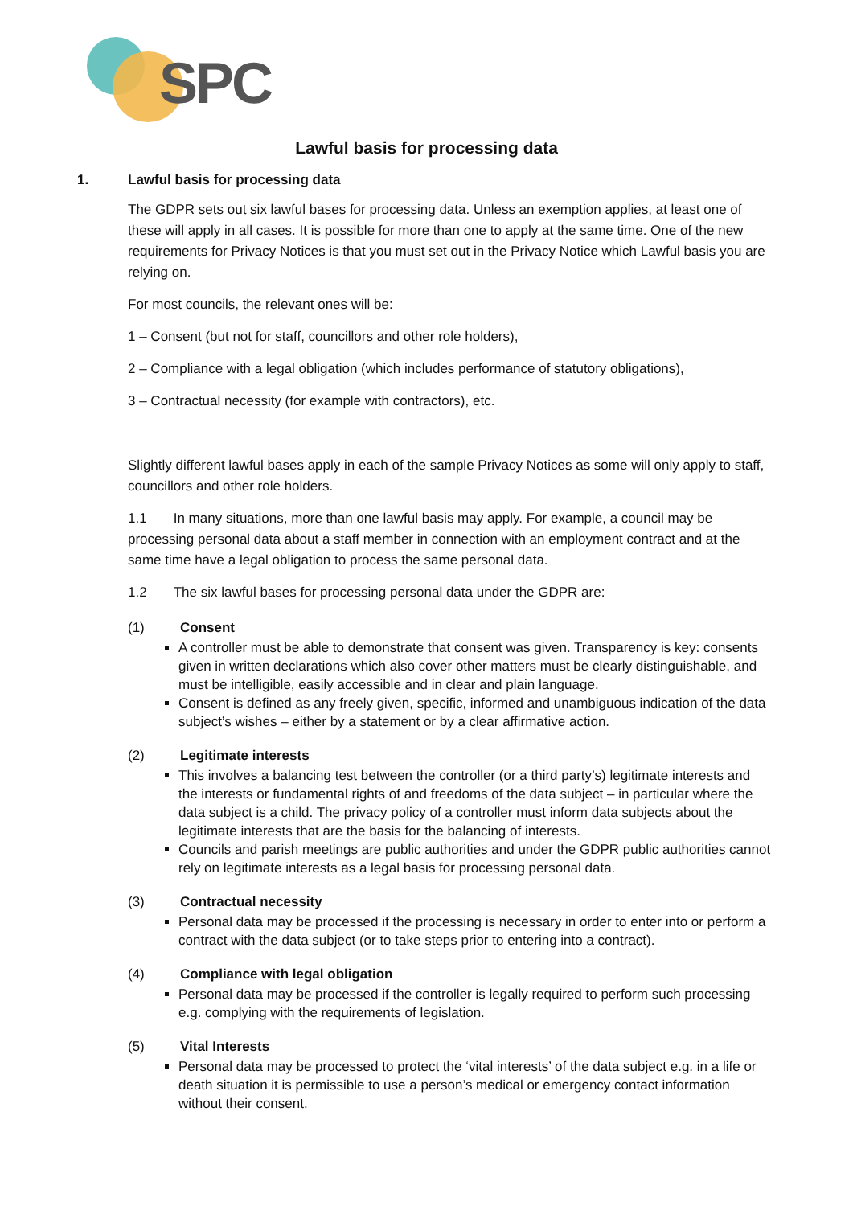SPC
Lawful basis for processing data
1. Lawful basis for processing data
The GDPR sets out six lawful bases for processing data. Unless an exemption applies, at least one of these will apply in all cases. It is possible for more than one to apply at the same time. One of the new requirements for Privacy Notices is that you must set out in the Privacy Notice which Lawful basis you are relying on.
For most councils, the relevant ones will be:
1 – Consent (but not for staff, councillors and other role holders),
2 – Compliance with a legal obligation (which includes performance of statutory obligations),
3 – Contractual necessity (for example with contractors), etc.
Slightly different lawful bases apply in each of the sample Privacy Notices as some will only apply to staff, councillors and other role holders.
1.1 In many situations, more than one lawful basis may apply. For example, a council may be processing personal data about a staff member in connection with an employment contract and at the same time have a legal obligation to process the same personal data.
1.2 The six lawful bases for processing personal data under the GDPR are:
(1) Consent
A controller must be able to demonstrate that consent was given. Transparency is key: consents given in written declarations which also cover other matters must be clearly distinguishable, and must be intelligible, easily accessible and in clear and plain language.
Consent is defined as any freely given, specific, informed and unambiguous indication of the data subject’s wishes – either by a statement or by a clear affirmative action.
(2) Legitimate interests
This involves a balancing test between the controller (or a third party’s) legitimate interests and the interests or fundamental rights of and freedoms of the data subject – in particular where the data subject is a child. The privacy policy of a controller must inform data subjects about the legitimate interests that are the basis for the balancing of interests.
Councils and parish meetings are public authorities and under the GDPR public authorities cannot rely on legitimate interests as a legal basis for processing personal data.
(3) Contractual necessity
Personal data may be processed if the processing is necessary in order to enter into or perform a contract with the data subject (or to take steps prior to entering into a contract).
(4) Compliance with legal obligation
Personal data may be processed if the controller is legally required to perform such processing e.g. complying with the requirements of legislation.
(5) Vital Interests
Personal data may be processed to protect the ‘vital interests’ of the data subject e.g. in a life or death situation it is permissible to use a person’s medical or emergency contact information without their consent.